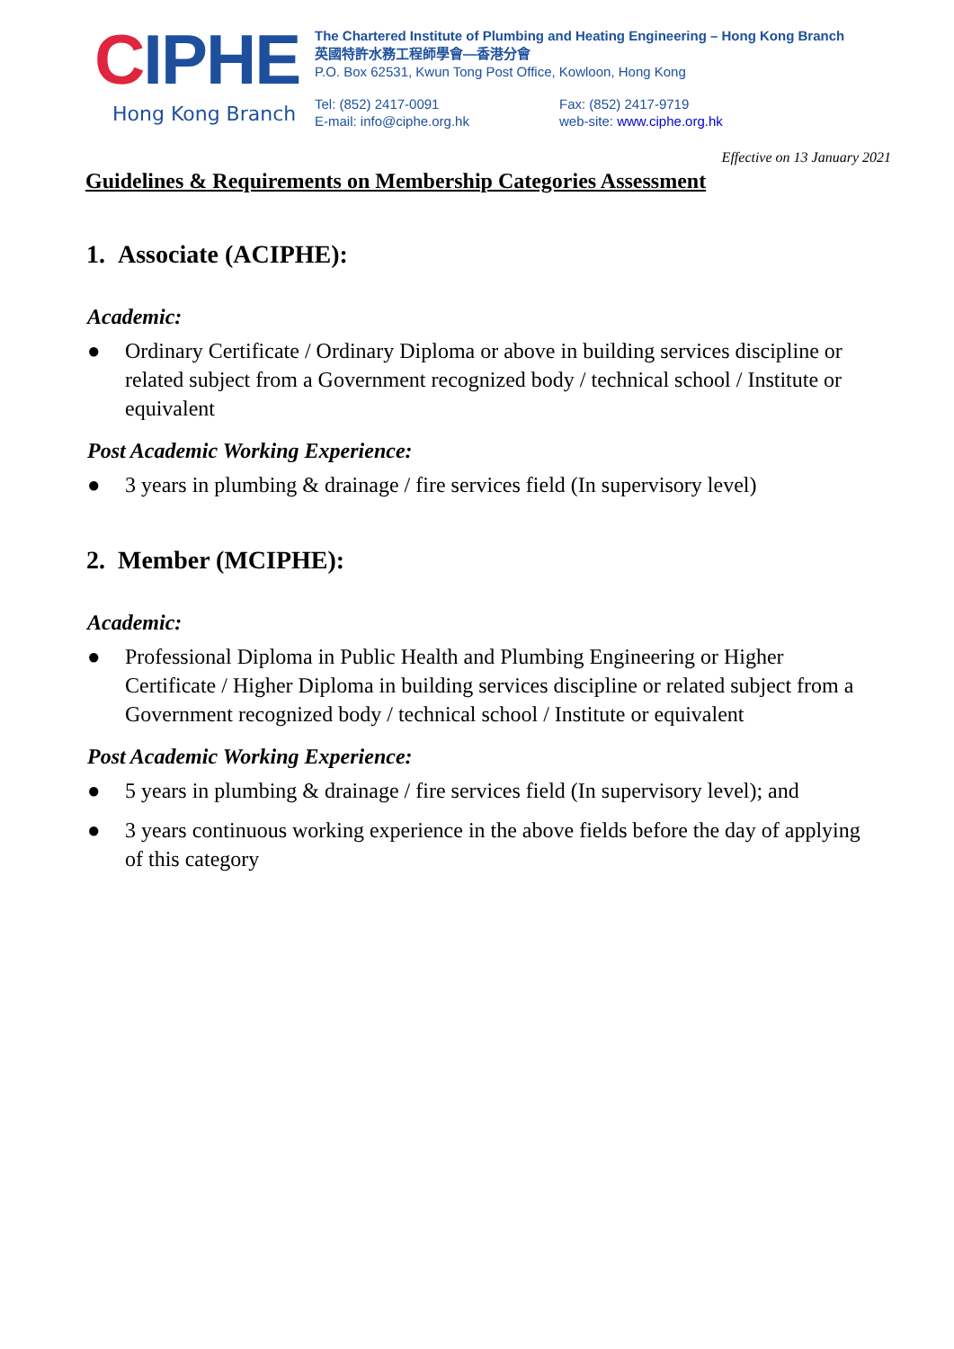CIPHE
Hong Kong Branch
The Chartered Institute of Plumbing and Heating Engineering – Hong Kong Branch
英國特許水務工程師學會—香港分會
P.O. Box 62531, Kwun Tong Post Office, Kowloon, Hong Kong
Tel: (852) 2417-0091
E-mail: info@ciphe.org.hk
Fax: (852) 2417-9719
web-site: www.ciphe.org.hk
Effective on 13 January 2021
Guidelines & Requirements on Membership Categories Assessment
1. Associate (ACIPHE):
Academic:
● Ordinary Certificate / Ordinary Diploma or above in building services discipline or related subject from a Government recognized body / technical school / Institute or equivalent
Post Academic Working Experience:
● 3 years in plumbing & drainage / fire services field (In supervisory level)
2. Member (MCIPHE):
Academic:
● Professional Diploma in Public Health and Plumbing Engineering or Higher Certificate / Higher Diploma in building services discipline or related subject from a Government recognized body / technical school / Institute or equivalent
Post Academic Working Experience:
● 5 years in plumbing & drainage / fire services field (In supervisory level); and
● 3 years continuous working experience in the above fields before the day of applying of this category